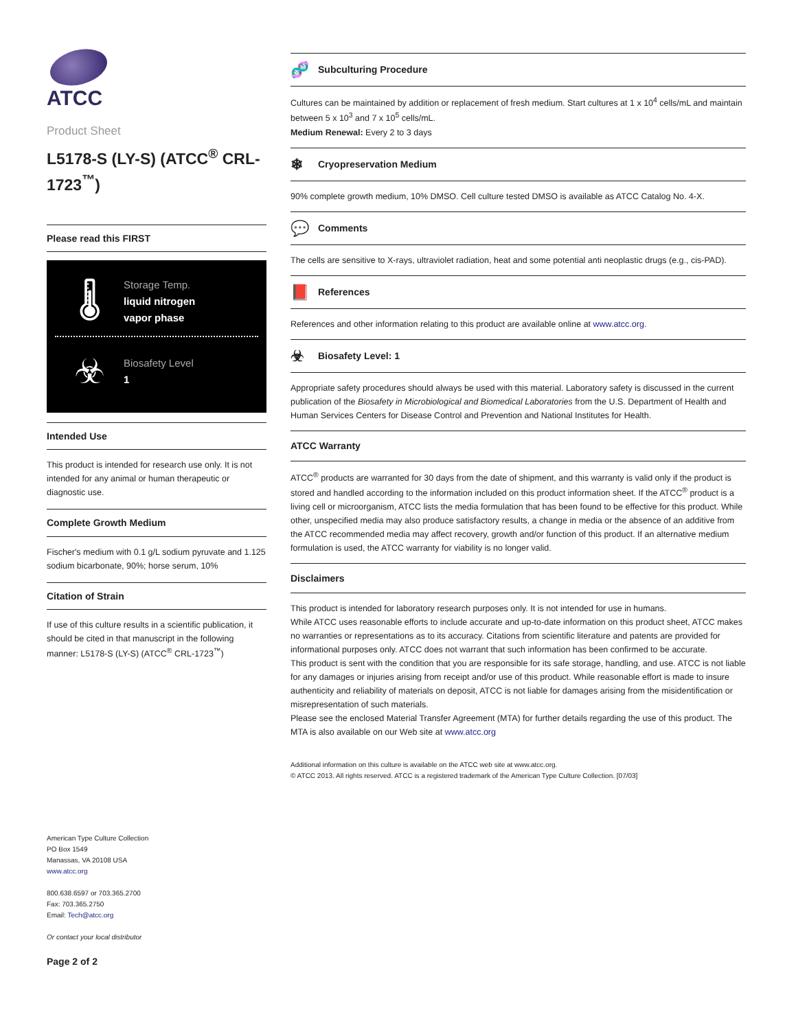ATCC
Product Sheet
L5178-S (LY-S) (ATCC<sup>®</sup> CRL-1723<sup>™</sup>)
Please read this FIRST
🌡
Storage Temp.
liquid nitrogen
vapor phase
☣
Biosafety Level
1
Intended Use
This product is intended for research use only. It is not intended for any animal or human therapeutic or diagnostic use.
Complete Growth Medium
Fischer's medium with 0.1 g/L sodium pyruvate and 1.125 sodium bicarbonate, 90%; horse serum, 10%
Citation of Strain
If use of this culture results in a scientific publication, it should be cited in that manuscript in the following manner: L5178-S (LY-S) (ATCC<sup>®</sup> CRL-1723<sup>™</sup>)
🧬 Subculturing Procedure
Cultures can be maintained by addition or replacement of fresh medium. Start cultures at 1 x 10<sup>4</sup> cells/mL and maintain between 5 x 10<sup>3</sup> and 7 x 10<sup>5</sup> cells/mL.
Medium Renewal: Every 2 to 3 days
❄ Cryopreservation Medium
90% complete growth medium, 10% DMSO. Cell culture tested DMSO is available as ATCC Catalog No. 4-X.
💬 Comments
The cells are sensitive to X-rays, ultraviolet radiation, heat and some potential anti neoplastic drugs (e.g., cis-PAD).
📕 References
References and other information relating to this product are available online at www.atcc.org.
☣ Biosafety Level: 1
Appropriate safety procedures should always be used with this material. Laboratory safety is discussed in the current publication of the Biosafety in Microbiological and Biomedical Laboratories from the U.S. Department of Health and Human Services Centers for Disease Control and Prevention and National Institutes for Health.
ATCC Warranty
ATCC<sup>®</sup> products are warranted for 30 days from the date of shipment, and this warranty is valid only if the product is stored and handled according to the information included on this product information sheet. If the ATCC<sup>®</sup> product is a living cell or microorganism, ATCC lists the media formulation that has been found to be effective for this product. While other, unspecified media may also produce satisfactory results, a change in media or the absence of an additive from the ATCC recommended media may affect recovery, growth and/or function of this product. If an alternative medium formulation is used, the ATCC warranty for viability is no longer valid.
Disclaimers
This product is intended for laboratory research purposes only. It is not intended for use in humans.
While ATCC uses reasonable efforts to include accurate and up-to-date information on this product sheet, ATCC makes no warranties or representations as to its accuracy. Citations from scientific literature and patents are provided for informational purposes only. ATCC does not warrant that such information has been confirmed to be accurate.
This product is sent with the condition that you are responsible for its safe storage, handling, and use. ATCC is not liable for any damages or injuries arising from receipt and/or use of this product. While reasonable effort is made to insure authenticity and reliability of materials on deposit, ATCC is not liable for damages arising from the misidentification or misrepresentation of such materials.
Please see the enclosed Material Transfer Agreement (MTA) for further details regarding the use of this product. The MTA is also available on our Web site at www.atcc.org
Additional information on this culture is available on the ATCC web site at www.atcc.org.
© ATCC 2013. All rights reserved. ATCC is a registered trademark of the American Type Culture Collection. [07/03]
American Type Culture Collection
PO Box 1549
Manassas, VA 20108 USA
www.atcc.org
800.638.6597 or 703.365.2700
Fax: 703.365.2750
Email: Tech@atcc.org
Or contact your local distributor
Page 2 of 2